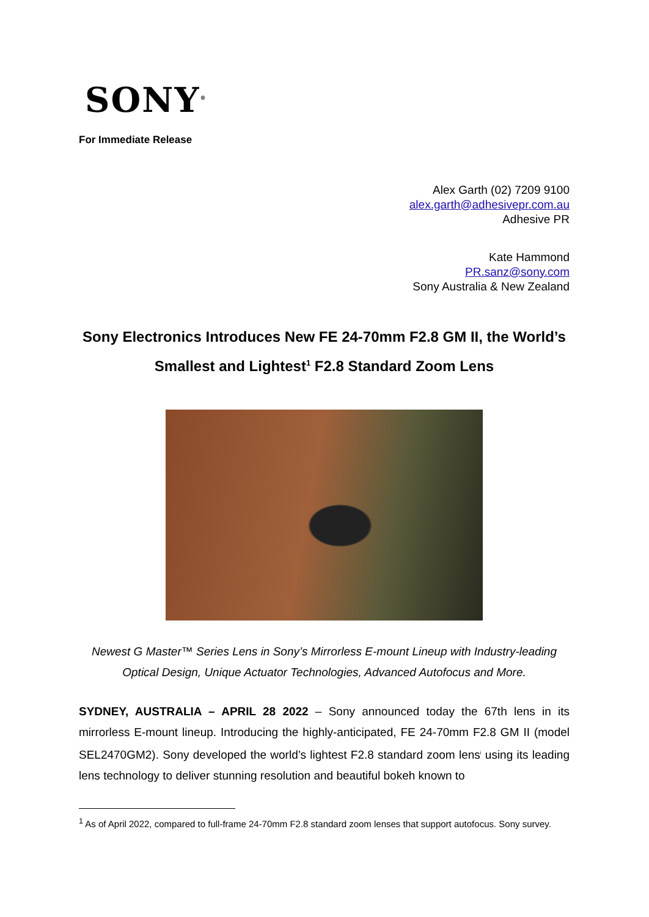SONY<sup>®</sup>
For Immediate Release
Alex Garth (02) 7209 9100
alex.garth@adhesivepr.com.au
Adhesive PR
Kate Hammond
PR.sanz@sony.com
Sony Australia & New Zealand
Sony Electronics Introduces New FE 24-70mm F2.8 GM II, the World’s Smallest and Lightest<sup>1</sup> F2.8 Standard Zoom Lens
Newest G Master™ Series Lens in Sony’s Mirrorless E-mount Lineup with Industry-leading Optical Design, Unique Actuator Technologies, Advanced Autofocus and More.
SYDNEY, AUSTRALIA – APRIL 28 2022 – Sony announced today the 67th lens in its mirrorless E-mount lineup. Introducing the highly-anticipated, FE 24-70mm F2.8 GM II (model SEL2470GM2). Sony developed the world’s lightest F2.8 standard zoom lens<sup>i</sup> using its leading lens technology to deliver stunning resolution and beautiful bokeh known to
<sup>1</sup> As of April 2022, compared to full-frame 24-70mm F2.8 standard zoom lenses that support autofocus. Sony survey.